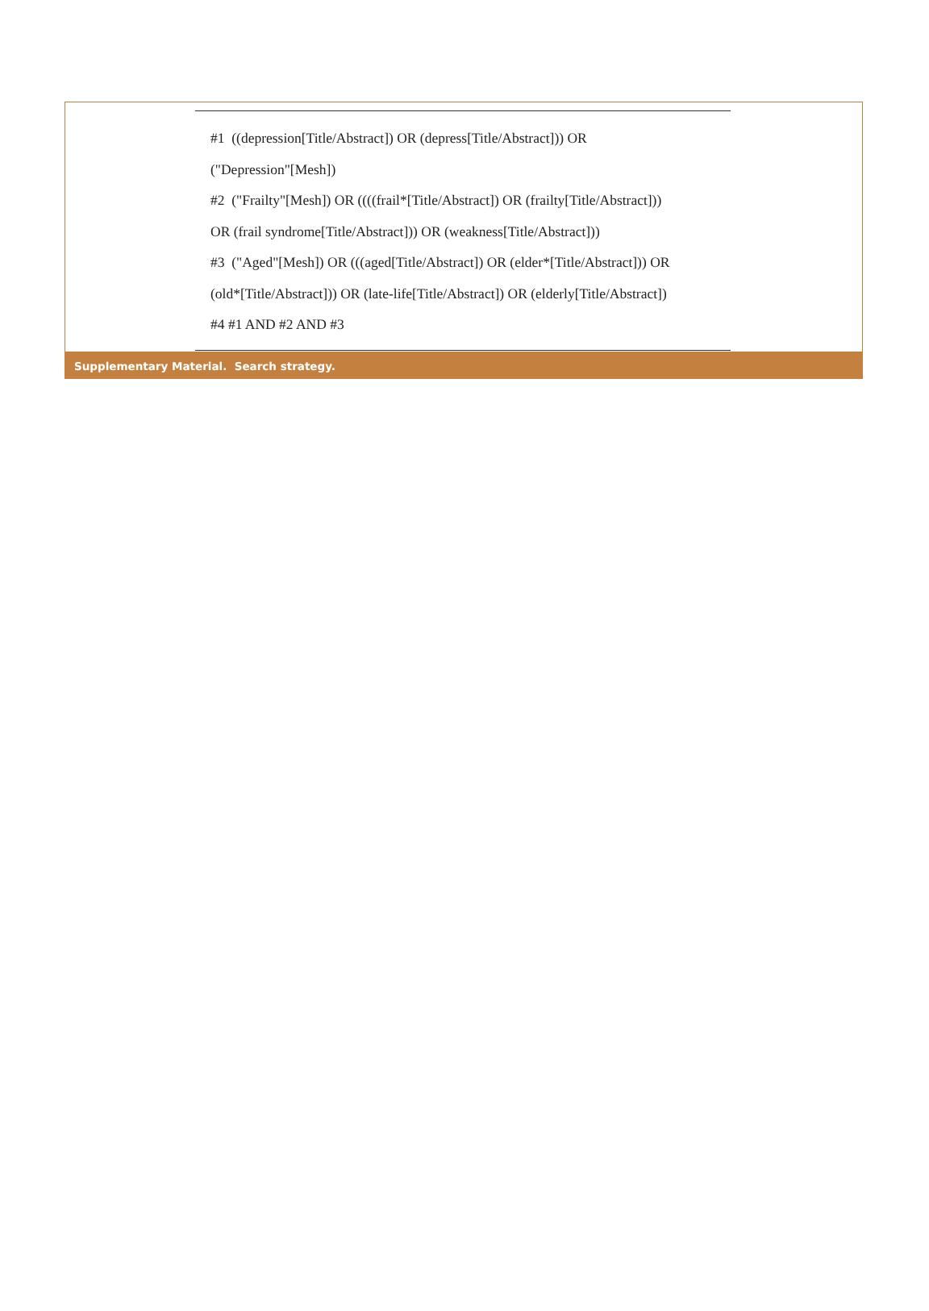#1 ((depression[Title/Abstract]) OR (depress[Title/Abstract])) OR
("Depression"[Mesh])
#2 ("Frailty"[Mesh]) OR ((((frail*[Title/Abstract]) OR (frailty[Title/Abstract]))
OR (frail syndrome[Title/Abstract])) OR (weakness[Title/Abstract]))
#3 ("Aged"[Mesh]) OR (((aged[Title/Abstract]) OR (elder*[Title/Abstract])) OR
(old*[Title/Abstract])) OR (late-life[Title/Abstract]) OR (elderly[Title/Abstract])
#4 #1 AND #2 AND #3
Supplementary Material. Search strategy.